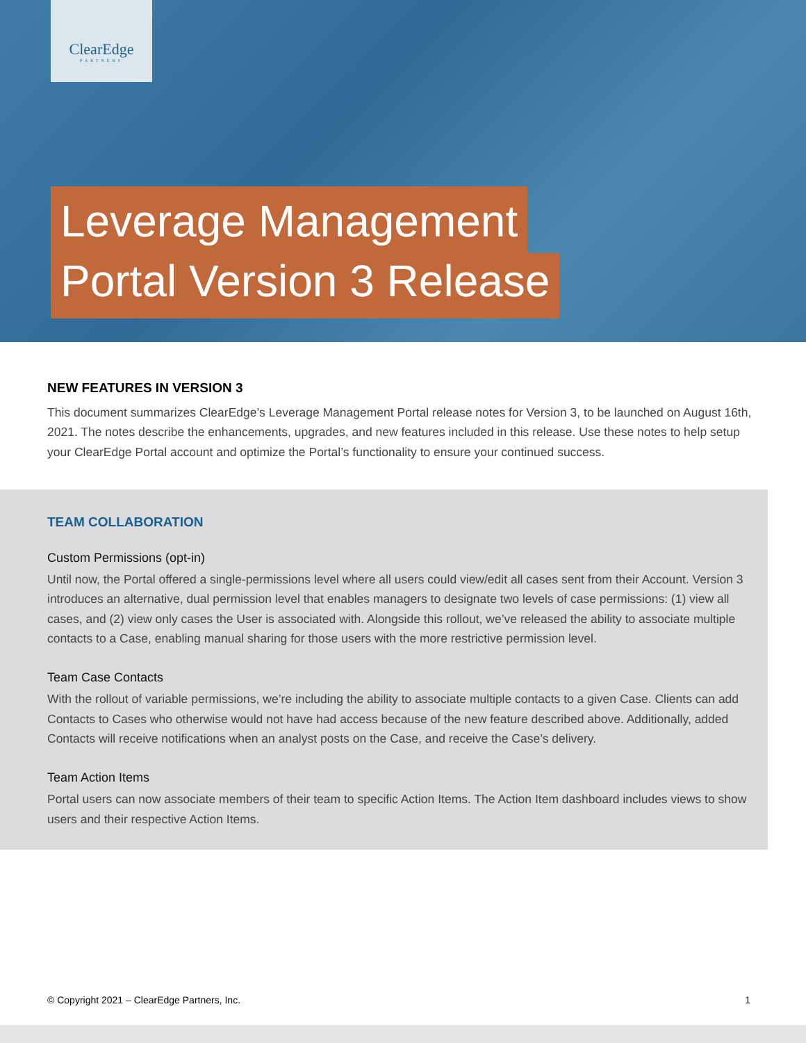ClearEdge
PARTNERS
Leverage Management
Portal Version 3 Release
NEW FEATURES IN VERSION 3
This document summarizes ClearEdge’s Leverage Management Portal release notes for Version 3, to be launched on August 16th, 2021. The notes describe the enhancements, upgrades, and new features included in this release. Use these notes to help setup your ClearEdge Portal account and optimize the Portal’s functionality to ensure your continued success.
TEAM COLLABORATION
Custom Permissions (opt-in)
Until now, the Portal offered a single-permissions level where all users could view/edit all cases sent from their Account. Version 3 introduces an alternative, dual permission level that enables managers to designate two levels of case permissions: (1) view all cases, and (2) view only cases the User is associated with. Alongside this rollout, we’ve released the ability to associate multiple contacts to a Case, enabling manual sharing for those users with the more restrictive permission level.
Team Case Contacts
With the rollout of variable permissions, we’re including the ability to associate multiple contacts to a given Case. Clients can add Contacts to Cases who otherwise would not have had access because of the new feature described above. Additionally, added Contacts will receive notifications when an analyst posts on the Case, and receive the Case’s delivery.
Team Action Items
Portal users can now associate members of their team to specific Action Items. The Action Item dashboard includes views to show users and their respective Action Items.
© Copyright 2021 – ClearEdge Partners, Inc. 1